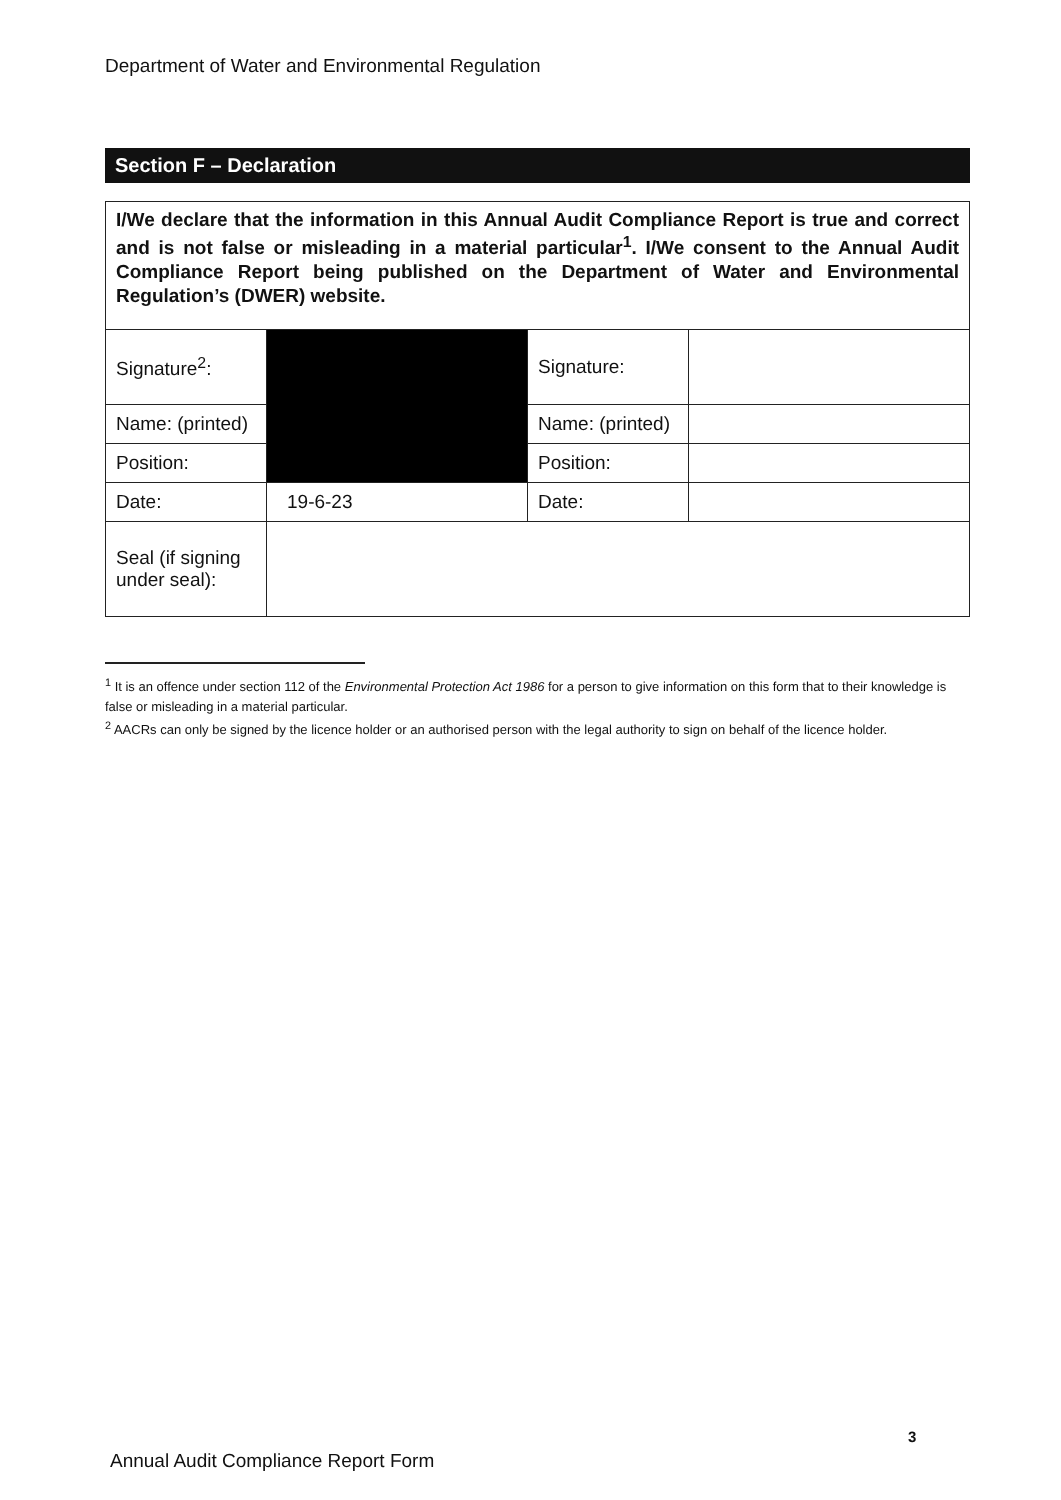Department of Water and Environmental Regulation
Section F – Declaration
| I/We declare that the information in this Annual Audit Compliance Report is true and correct and is not false or misleading in a material particular<sup>1</sup>. I/We consent to the Annual Audit Compliance Report being published on the Department of Water and Environmental Regulation’s (DWER) website. | | | |
| Signature<sup>2</sup>: | | Signature: | |
| Name: (printed) | | Name: (printed) | |
| Position: | | Position: | |
| Date: | 19-6-23 | Date: | |
| Seal (if signing under seal): | | | |
<sup>1</sup> It is an offence under section 112 of the Environmental Protection Act 1986 for a person to give information on this form that to their knowledge is false or misleading in a material particular.
<sup>2</sup> AACRs can only be signed by the licence holder or an authorised person with the legal authority to sign on behalf of the licence holder.
3
Annual Audit Compliance Report Form